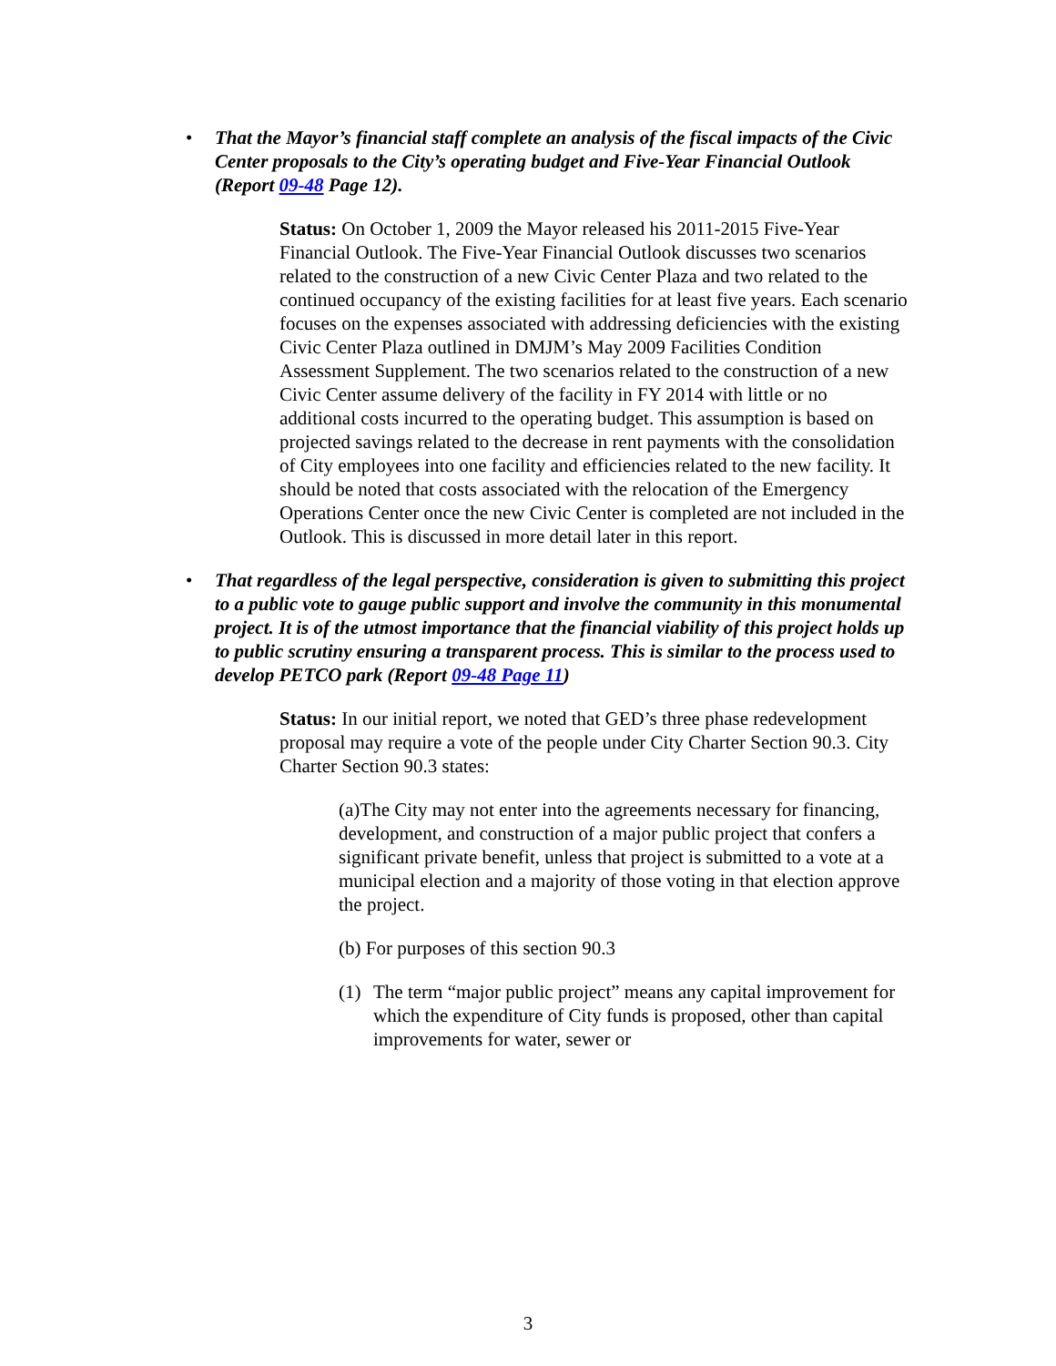• That the Mayor’s financial staff complete an analysis of the fiscal impacts of the Civic Center proposals to the City’s operating budget and Five-Year Financial Outlook (Report 09-48 Page 12).
Status: On October 1, 2009 the Mayor released his 2011-2015 Five-Year Financial Outlook. The Five-Year Financial Outlook discusses two scenarios related to the construction of a new Civic Center Plaza and two related to the continued occupancy of the existing facilities for at least five years. Each scenario focuses on the expenses associated with addressing deficiencies with the existing Civic Center Plaza outlined in DMJM’s May 2009 Facilities Condition Assessment Supplement. The two scenarios related to the construction of a new Civic Center assume delivery of the facility in FY 2014 with little or no additional costs incurred to the operating budget. This assumption is based on projected savings related to the decrease in rent payments with the consolidation of City employees into one facility and efficiencies related to the new facility. It should be noted that costs associated with the relocation of the Emergency Operations Center once the new Civic Center is completed are not included in the Outlook. This is discussed in more detail later in this report.
• That regardless of the legal perspective, consideration is given to submitting this project to a public vote to gauge public support and involve the community in this monumental project. It is of the utmost importance that the financial viability of this project holds up to public scrutiny ensuring a transparent process. This is similar to the process used to develop PETCO park (Report 09-48 Page 11)
Status: In our initial report, we noted that GED’s three phase redevelopment proposal may require a vote of the people under City Charter Section 90.3. City Charter Section 90.3 states:
(a)The City may not enter into the agreements necessary for financing, development, and construction of a major public project that confers a significant private benefit, unless that project is submitted to a vote at a municipal election and a majority of those voting in that election approve the project.
(b) For purposes of this section 90.3
(1) The term “major public project” means any capital improvement for which the expenditure of City funds is proposed, other than capital improvements for water, sewer or
3